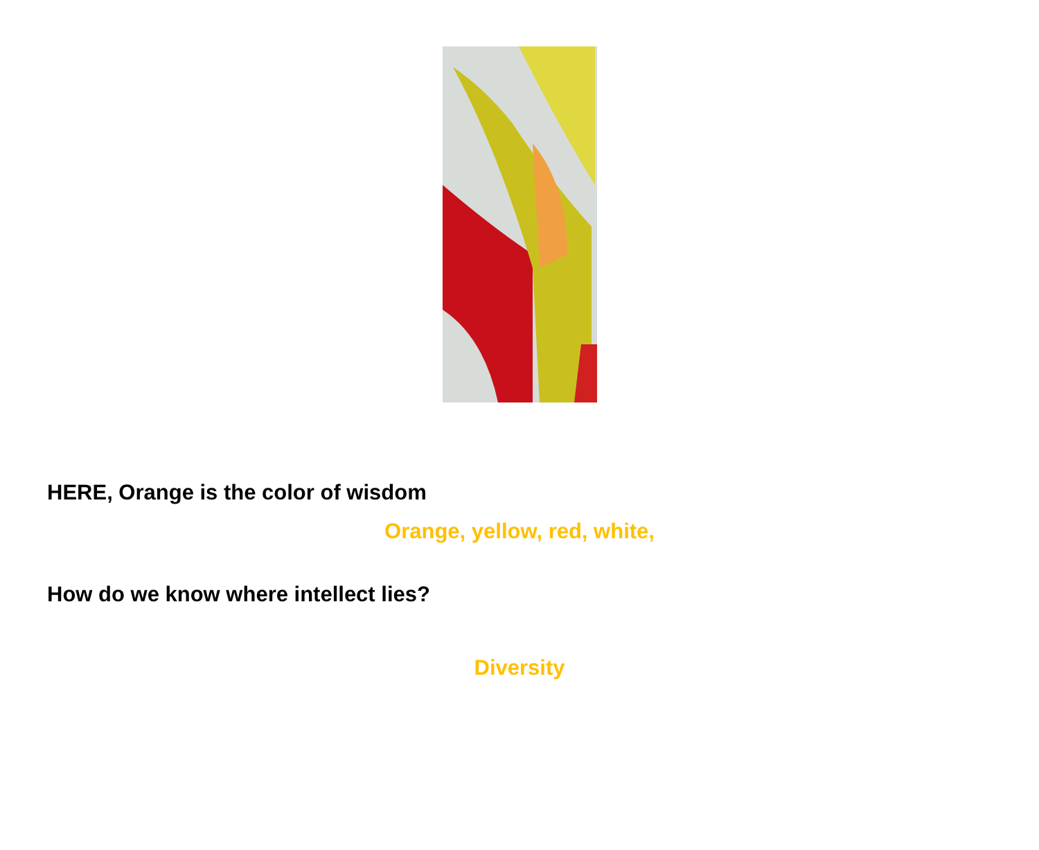HERE, Orange is the color of wisdom
Orange, yellow, red, white,
How do we know where intellect lies?
Diversity